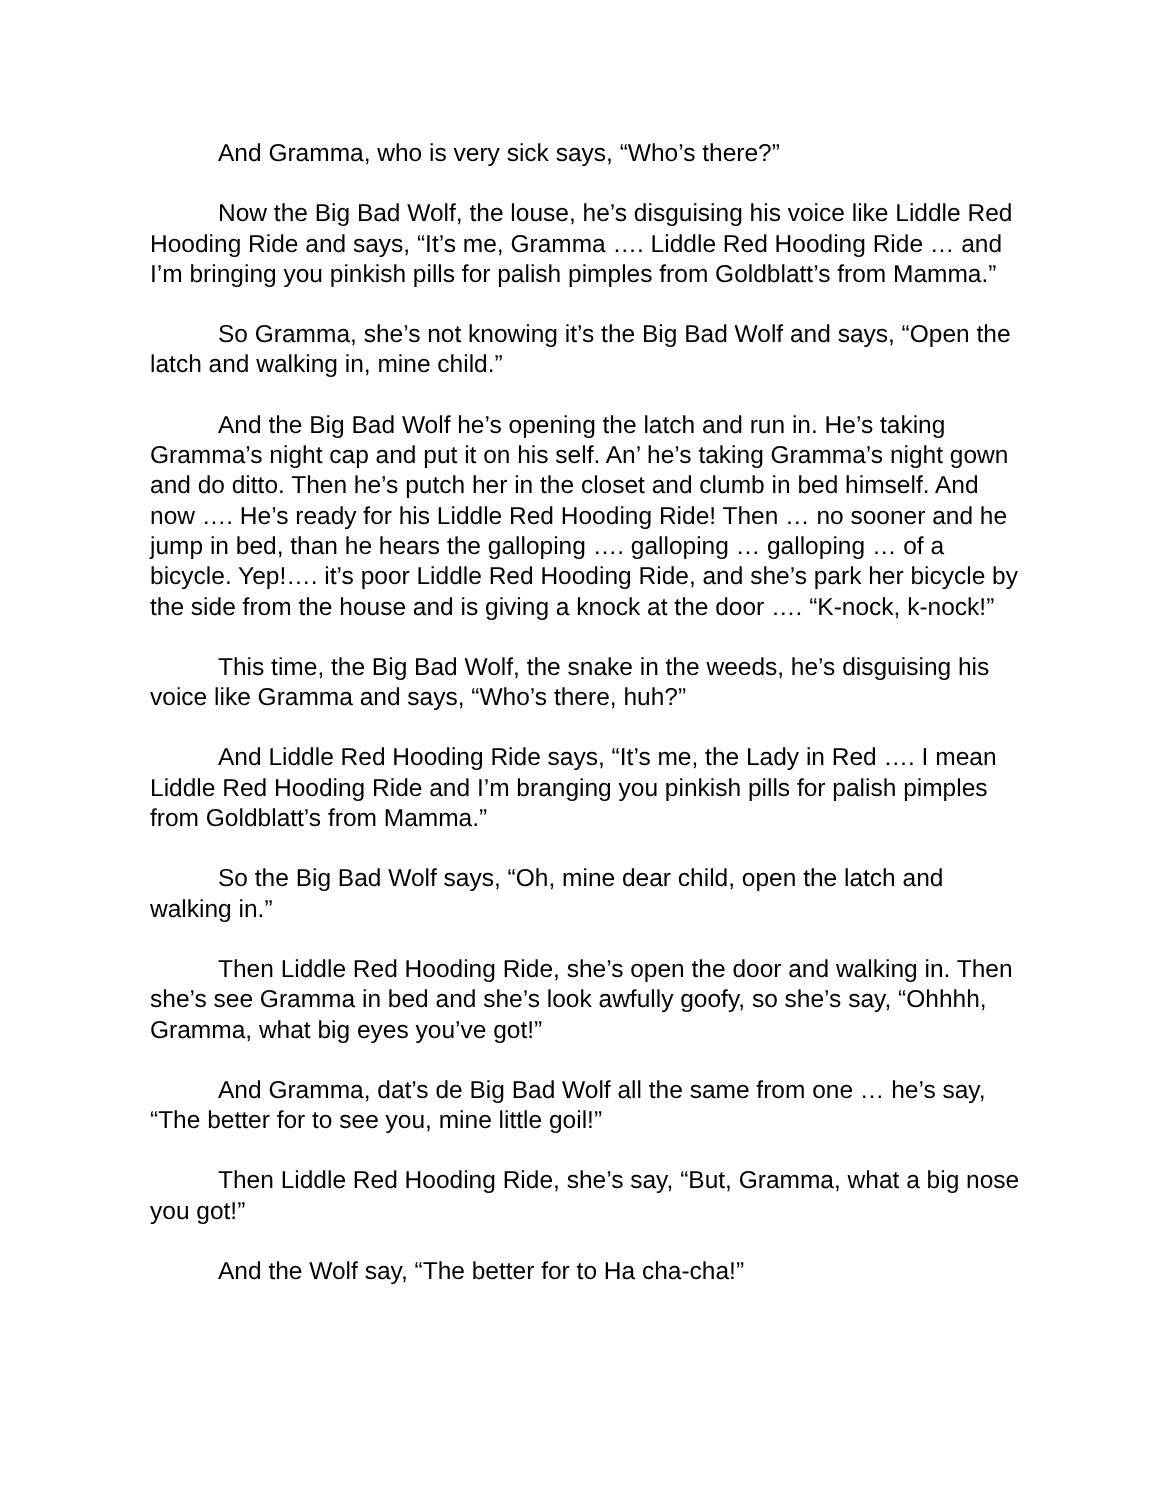And Gramma, who is very sick says, “Who’s there?”
Now the Big Bad Wolf, the louse, he’s disguising his voice like Liddle Red Hooding Ride and says, “It’s me, Gramma …. Liddle Red Hooding Ride … and I’m bringing you pinkish pills for palish pimples from Goldblatt’s from Mamma.”
So Gramma, she’s not knowing it’s the Big Bad Wolf and says, “Open the latch and walking in, mine child.”
And the Big Bad Wolf he’s opening the latch and run in. He’s taking Gramma’s night cap and put it on his self. An’ he’s taking Gramma’s night gown and do ditto. Then he’s putch her in the closet and clumb in bed himself. And now …. He’s ready for his Liddle Red Hooding Ride! Then … no sooner and he jump in bed, than he hears the galloping …. galloping … galloping … of a bicycle. Yep!…. it’s poor Liddle Red Hooding Ride, and she’s park her bicycle by the side from the house and is giving a knock at the door …. “K-nock, k-nock!”
This time, the Big Bad Wolf, the snake in the weeds, he’s disguising his voice like Gramma and says, “Who’s there, huh?”
And Liddle Red Hooding Ride says, “It’s me, the Lady in Red …. I mean Liddle Red Hooding Ride and I’m branging you pinkish pills for palish pimples from Goldblatt’s from Mamma.”
So the Big Bad Wolf says, “Oh, mine dear child, open the latch and walking in.”
Then Liddle Red Hooding Ride, she’s open the door and walking in. Then she’s see Gramma in bed and she’s look awfully goofy, so she’s say, “Ohhhh, Gramma, what big eyes you’ve got!”
And Gramma, dat’s de Big Bad Wolf all the same from one … he’s say, “The better for to see you, mine little goil!”
Then Liddle Red Hooding Ride, she’s say, “But, Gramma, what a big nose you got!”
And the Wolf say, “The better for to Ha cha-cha!”